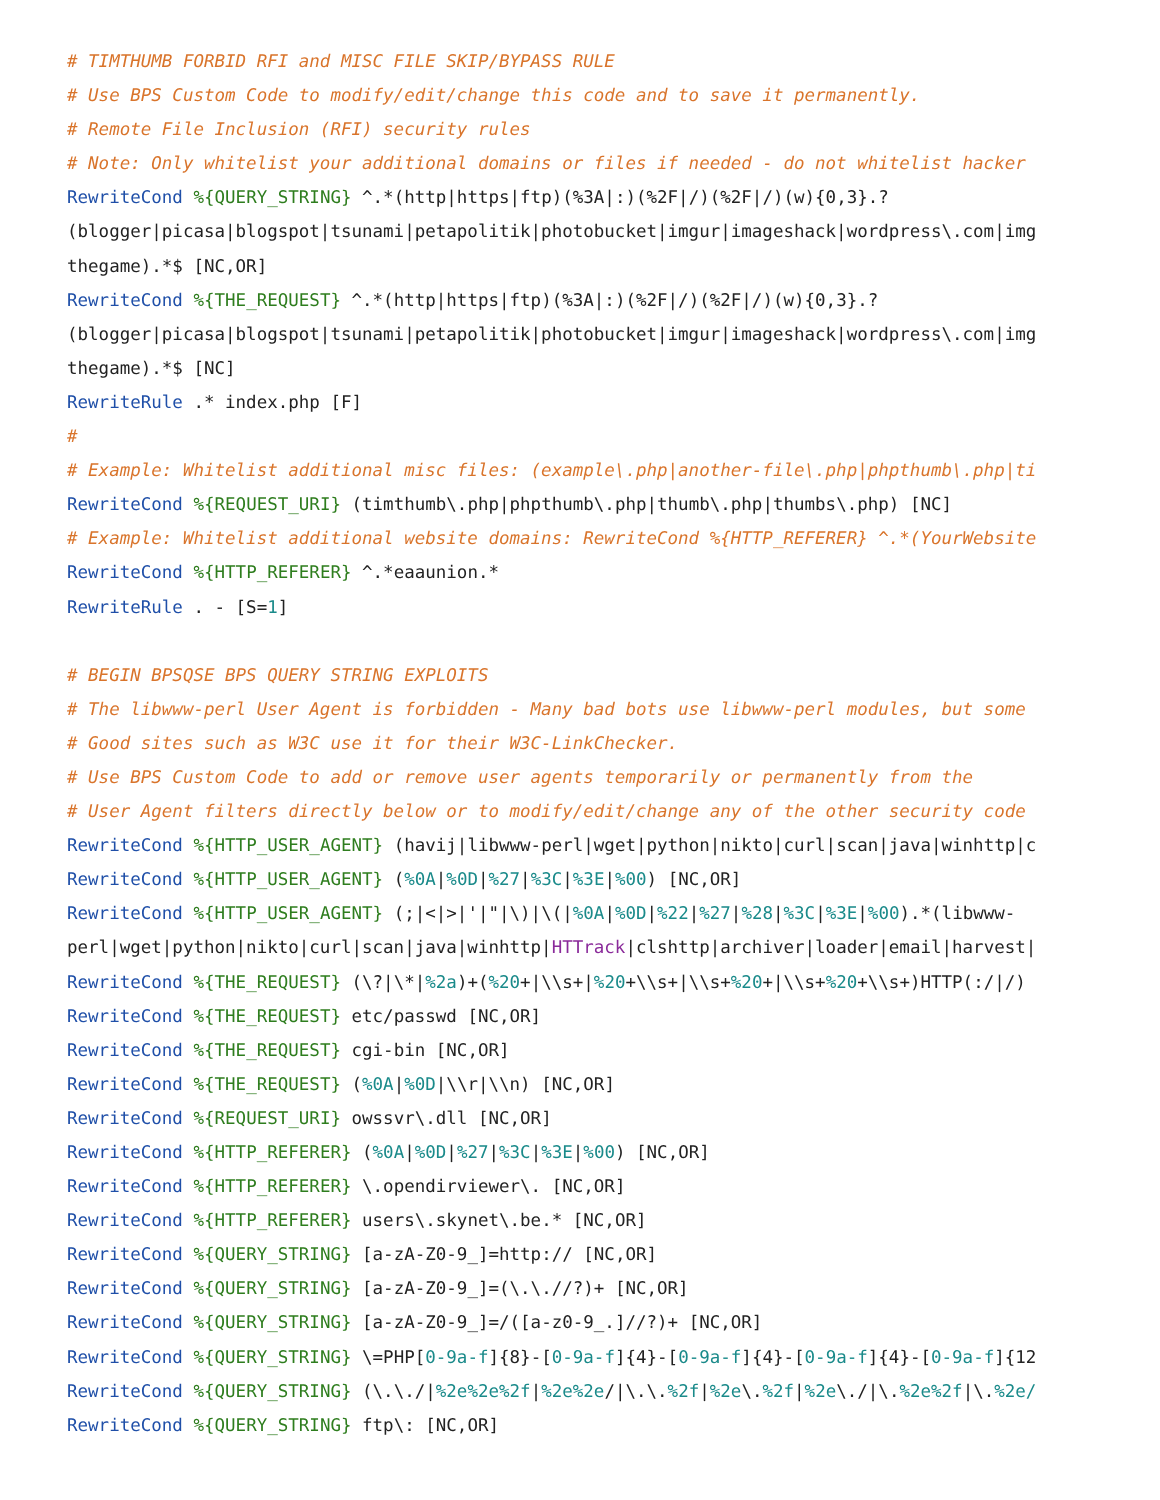# TIMTHUMB FORBID RFI and MISC FILE SKIP/BYPASS RULE
# Use BPS Custom Code to modify/edit/change this code and to save it permanently.
# Remote File Inclusion (RFI) security rules
# Note: Only whitelist your additional domains or files if needed - do not whitelist hacker
RewriteCond %{QUERY_STRING} ^.*(http|https|ftp)(%3A|:)(%2F|/)(%2F|/)(w){0,3}.?
(blogger|picasa|blogspot|tsunami|petapolitik|photobucket|imgur|imageshack|wordpress\.com|img
thegame).*$ [NC,OR]
RewriteCond %{THE_REQUEST} ^.*(http|https|ftp)(%3A|:)(%2F|/)(%2F|/)(w){0,3}.?
(blogger|picasa|blogspot|tsunami|petapolitik|photobucket|imgur|imageshack|wordpress\.com|img
thegame).*$ [NC]
RewriteRule .* index.php [F]
#
# Example: Whitelist additional misc files: (example\.php|another-file\.php|phpthumb\.php|ti
RewriteCond %{REQUEST_URI} (timthumb\.php|phpthumb\.php|thumb\.php|thumbs\.php) [NC]
# Example: Whitelist additional website domains: RewriteCond %{HTTP_REFERER} ^.*(YourWebsite
RewriteCond %{HTTP_REFERER} ^.*eaaunion.*
RewriteRule . - [S=1]

# BEGIN BPSQSE BPS QUERY STRING EXPLOITS
# The libwww-perl User Agent is forbidden - Many bad bots use libwww-perl modules, but some
# Good sites such as W3C use it for their W3C-LinkChecker.
# Use BPS Custom Code to add or remove user agents temporarily or permanently from the
# User Agent filters directly below or to modify/edit/change any of the other security code
RewriteCond %{HTTP_USER_AGENT} (havij|libwww-perl|wget|python|nikto|curl|scan|java|winhttp|c
RewriteCond %{HTTP_USER_AGENT} (%0A|%0D|%27|%3C|%3E|%00) [NC,OR]
RewriteCond %{HTTP_USER_AGENT} (;|<|>|'|"|\)|\(|%0A|%0D|%22|%27|%28|%3C|%3E|%00).*(libwww-
perl|wget|python|nikto|curl|scan|java|winhttp|HTTrack|clshttp|archiver|loader|email|harvest|
RewriteCond %{THE_REQUEST} (\?|\*|%2a)+(%20+|\\s+|%20+\\s+|\\s+%20+|\\s+%20+\\s+)HTTP(:/|/)
RewriteCond %{THE_REQUEST} etc/passwd [NC,OR]
RewriteCond %{THE_REQUEST} cgi-bin [NC,OR]
RewriteCond %{THE_REQUEST} (%0A|%0D|\\r|\\n) [NC,OR]
RewriteCond %{REQUEST_URI} owssvr\.dll [NC,OR]
RewriteCond %{HTTP_REFERER} (%0A|%0D|%27|%3C|%3E|%00) [NC,OR]
RewriteCond %{HTTP_REFERER} \.opendirviewer\. [NC,OR]
RewriteCond %{HTTP_REFERER} users\.skynet\.be.* [NC,OR]
RewriteCond %{QUERY_STRING} [a-zA-Z0-9_]=http:// [NC,OR]
RewriteCond %{QUERY_STRING} [a-zA-Z0-9_]=(\.\.//?)+ [NC,OR]
RewriteCond %{QUERY_STRING} [a-zA-Z0-9_]=/([a-z0-9_.]//?)+ [NC,OR]
RewriteCond %{QUERY_STRING} \=PHP[0-9a-f]{8}-[0-9a-f]{4}-[0-9a-f]{4}-[0-9a-f]{4}-[0-9a-f]{12
RewriteCond %{QUERY_STRING} (\.\./|%2e%2e%2f|%2e%2e/|\.\.%2f|%2e\.%2f|%2e\./|\.%2e%2f|\.%2e/
RewriteCond %{QUERY_STRING} ftp\: [NC,OR]